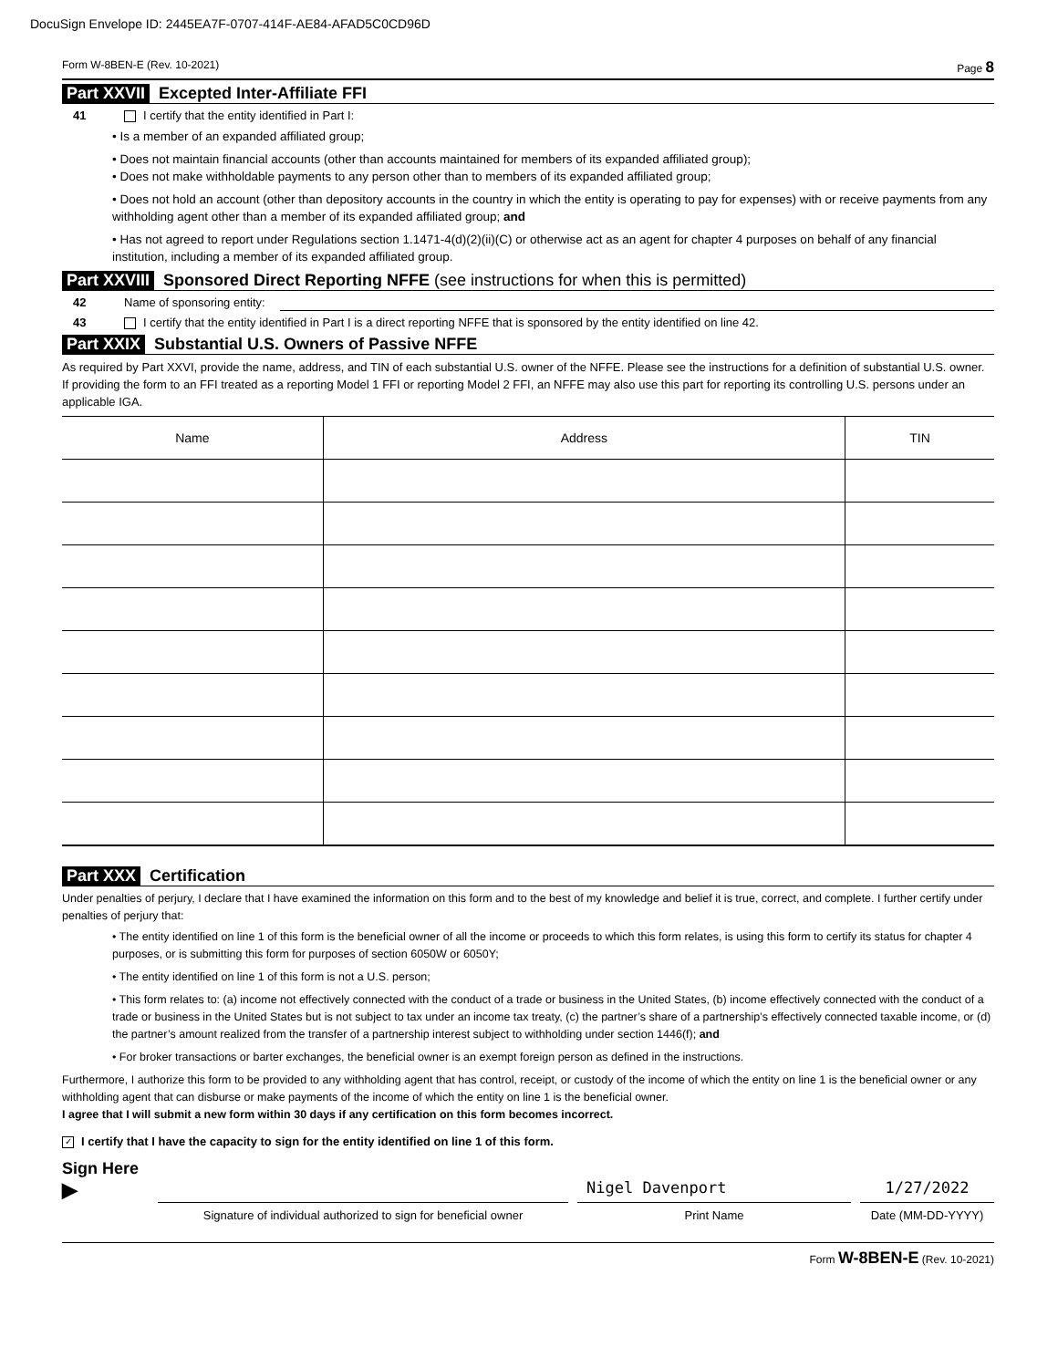DocuSign Envelope ID: 2445EA7F-0707-414F-AE84-AFAD5C0CD96D
Form W-8BEN-E (Rev. 10-2021) Page 8
Part XXVII Excepted Inter-Affiliate FFI
41 I certify that the entity identified in Part I:
• Is a member of an expanded affiliated group;
• Does not maintain financial accounts (other than accounts maintained for members of its expanded affiliated group);
• Does not make withholdable payments to any person other than to members of its expanded affiliated group;
• Does not hold an account (other than depository accounts in the country in which the entity is operating to pay for expenses) with or receive payments from any withholding agent other than a member of its expanded affiliated group; and
• Has not agreed to report under Regulations section 1.1471-4(d)(2)(ii)(C) or otherwise act as an agent for chapter 4 purposes on behalf of any financial institution, including a member of its expanded affiliated group.
Part XXVIII Sponsored Direct Reporting NFFE (see instructions for when this is permitted)
42 Name of sponsoring entity:
43 I certify that the entity identified in Part I is a direct reporting NFFE that is sponsored by the entity identified on line 42.
Part XXIX Substantial U.S. Owners of Passive NFFE
As required by Part XXVI, provide the name, address, and TIN of each substantial U.S. owner of the NFFE. Please see the instructions for a definition of substantial U.S. owner. If providing the form to an FFI treated as a reporting Model 1 FFI or reporting Model 2 FFI, an NFFE may also use this part for reporting its controlling U.S. persons under an applicable IGA.
| Name | Address | TIN |
| --- | --- | --- |
Part XXX Certification
Under penalties of perjury, I declare that I have examined the information on this form and to the best of my knowledge and belief it is true, correct, and complete. I further certify under penalties of perjury that:
• The entity identified on line 1 of this form is the beneficial owner of all the income or proceeds to which this form relates, is using this form to certify its status for chapter 4 purposes, or is submitting this form for purposes of section 6050W or 6050Y;
• The entity identified on line 1 of this form is not a U.S. person;
• This form relates to: (a) income not effectively connected with the conduct of a trade or business in the United States, (b) income effectively connected with the conduct of a trade or business in the United States but is not subject to tax under an income tax treaty, (c) the partner’s share of a partnership’s effectively connected taxable income, or (d) the partner’s amount realized from the transfer of a partnership interest subject to withholding under section 1446(f); and
• For broker transactions or barter exchanges, the beneficial owner is an exempt foreign person as defined in the instructions.
Furthermore, I authorize this form to be provided to any withholding agent that has control, receipt, or custody of the income of which the entity on line 1 is the beneficial owner or any withholding agent that can disburse or make payments of the income of which the entity on line 1 is the beneficial owner.
I agree that I will submit a new form within 30 days if any certification on this form becomes incorrect.
✓ I certify that I have the capacity to sign for the entity identified on line 1 of this form.
Sign Here ▶
Signature of individual authorized to sign for beneficial owner
Nigel Davenport
Print Name
1/27/2022
Date (MM-DD-YYYY)
Form W-8BEN-E (Rev. 10-2021)